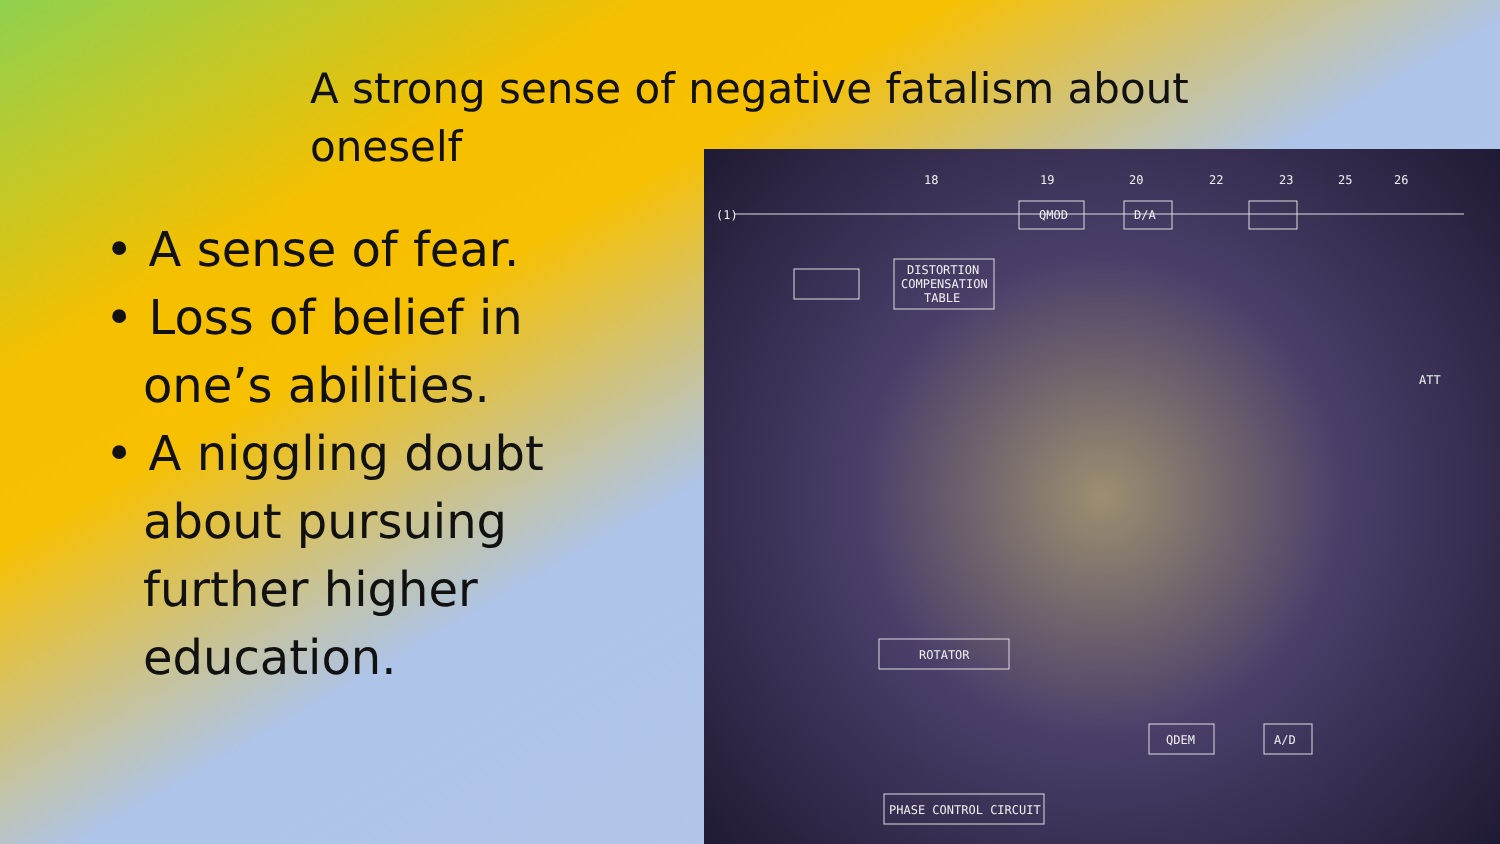A strong sense of negative fatalism about oneself
• A sense of fear.
• Loss of belief in one’s abilities.
• A niggling doubt about pursuing further higher education.
(1)
QMOD
D/A
DISTORTION
COMPENSATION
TABLE
ROTATOR
QDEM
A/D
PHASE CONTROL CIRCUIT
ATT
18
19
20
22
23
25
26